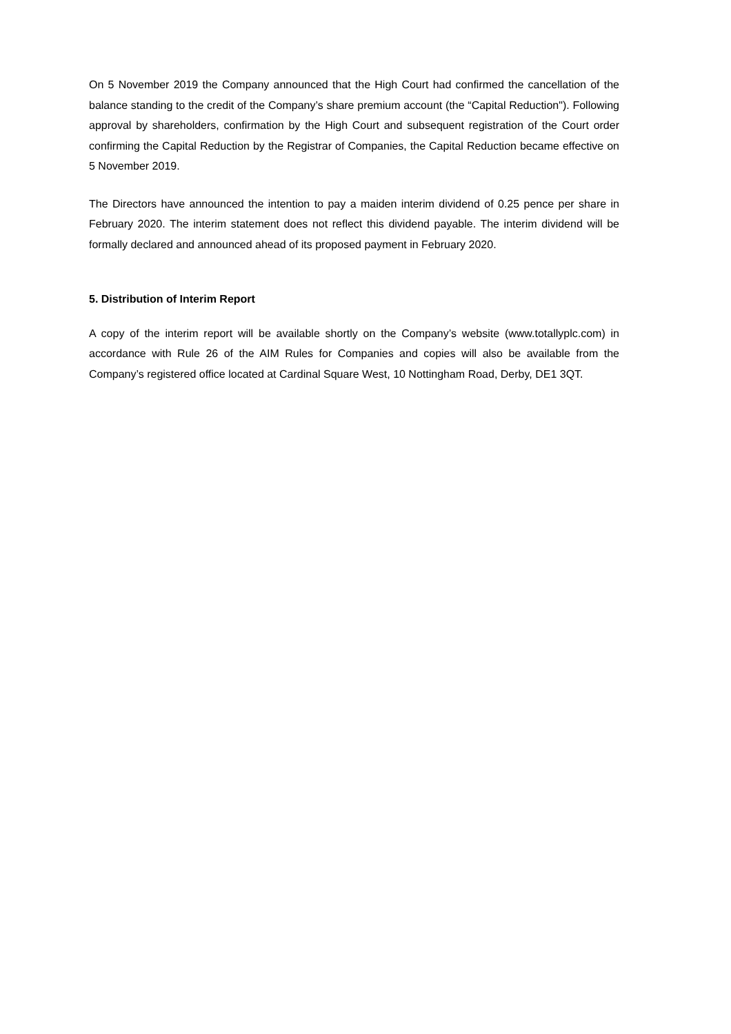On 5 November 2019 the Company announced that the High Court had confirmed the cancellation of the balance standing to the credit of the Company’s share premium account (the “Capital Reduction"). Following approval by shareholders, confirmation by the High Court and subsequent registration of the Court order confirming the Capital Reduction by the Registrar of Companies, the Capital Reduction became effective on 5 November 2019.
The Directors have announced the intention to pay a maiden interim dividend of 0.25 pence per share in February 2020. The interim statement does not reflect this dividend payable. The interim dividend will be formally declared and announced ahead of its proposed payment in February 2020.
5. Distribution of Interim Report
A copy of the interim report will be available shortly on the Company’s website (www.totallyplc.com) in accordance with Rule 26 of the AIM Rules for Companies and copies will also be available from the Company’s registered office located at Cardinal Square West, 10 Nottingham Road, Derby, DE1 3QT.